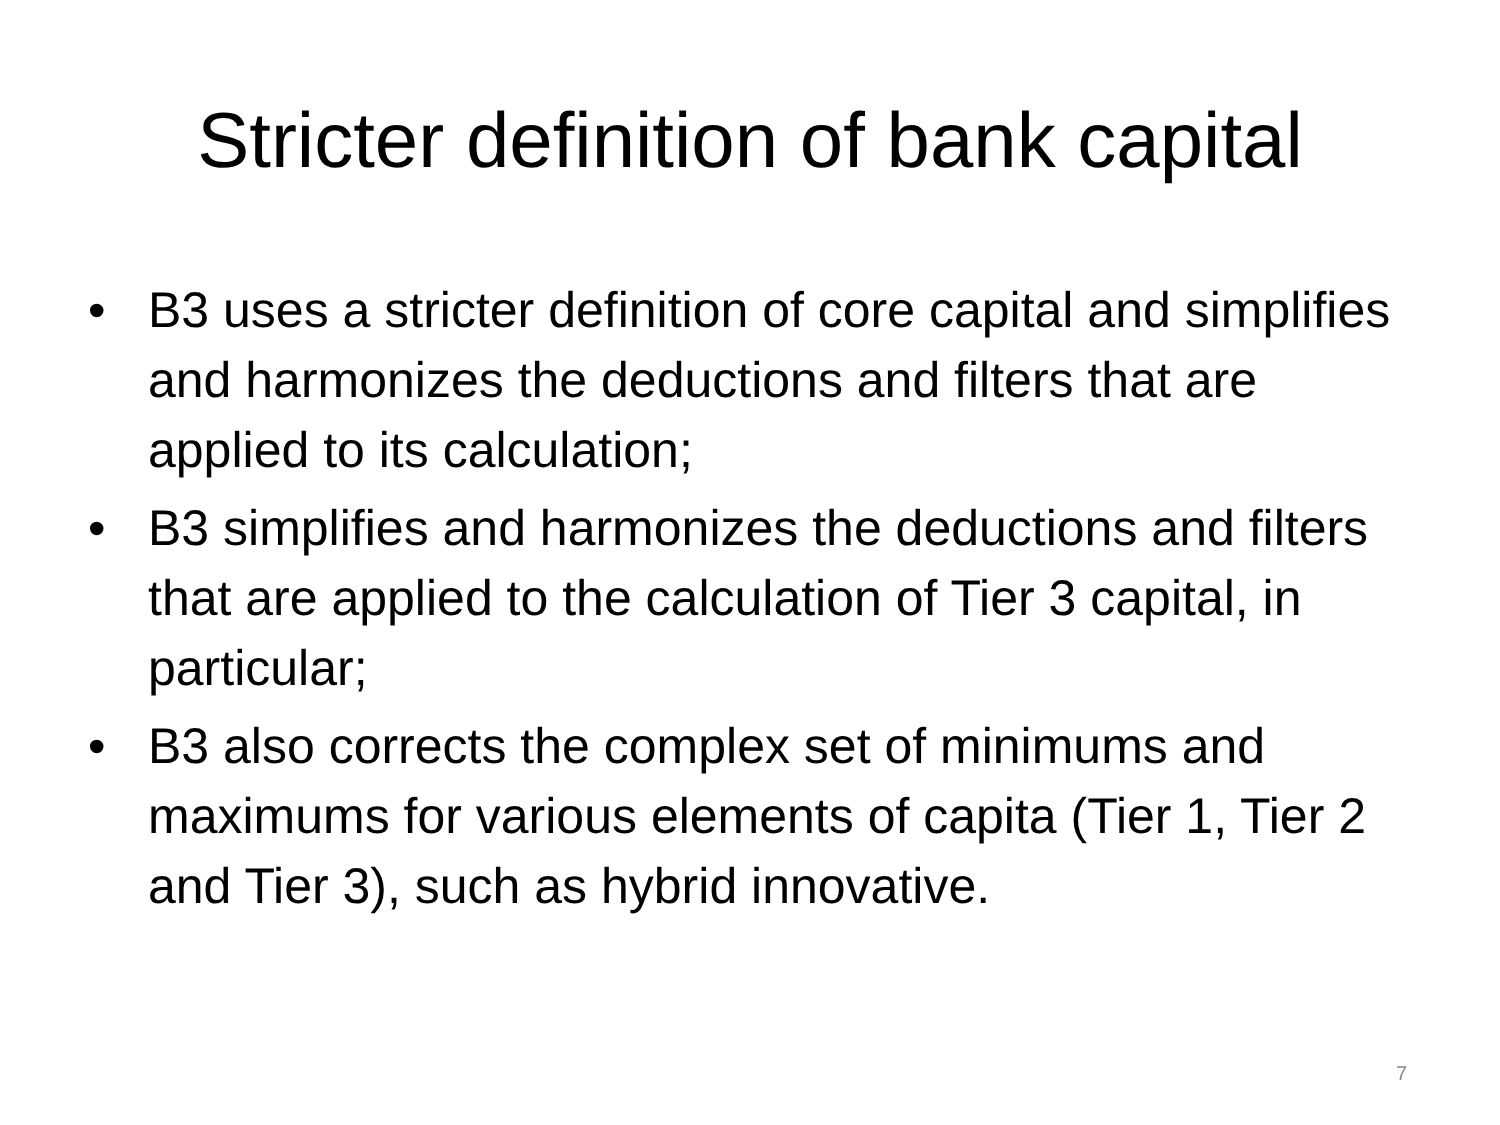Stricter definition of bank capital
• B3 uses a stricter definition of core capital and simplifies and harmonizes the deductions and filters that are applied to its calculation;
• B3 simplifies and harmonizes the deductions and filters that are applied to the calculation of Tier 3 capital, in particular;
• B3 also corrects the complex set of minimums and maximums for various elements of capita (Tier 1, Tier 2 and Tier 3), such as hybrid innovative.
7